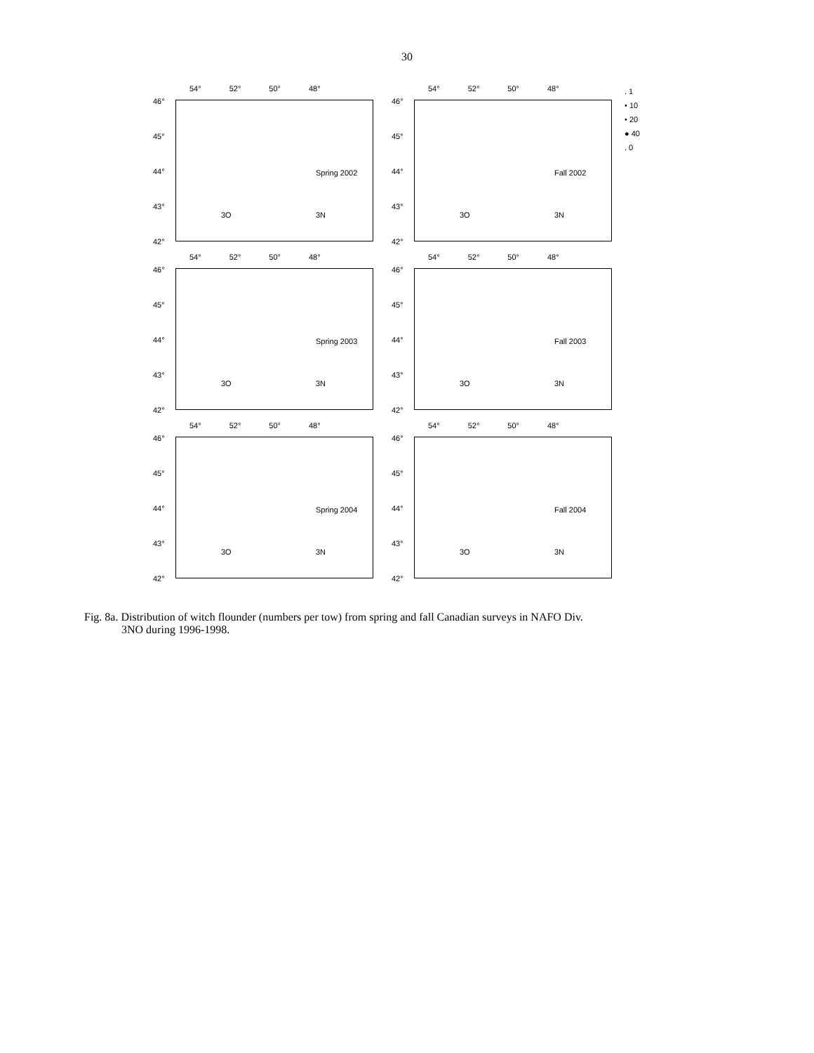30
54° 52° 50° 48°
46°
45°
44°
43°
42°
Spring 2002
3O 3N
54° 52° 50° 48°
46°
45°
44°
43°
42°
Fall 2002
3O 3N
. 1
• 10
• 20
● 40
. 0
54° 52° 50° 48°
46°
45°
44°
43°
42°
Spring 2003
3O 3N
54° 52° 50° 48°
46°
45°
44°
43°
42°
Fall 2003
3O 3N
54° 52° 50° 48°
46°
45°
44°
43°
42°
Spring 2004
3O 3N
54° 52° 50° 48°
46°
45°
44°
43°
42°
Fall 2004
3O 3N
Fig. 8a. Distribution of witch flounder (numbers per tow) from spring and fall Canadian surveys in NAFO Div.
3NO during 1996-1998.